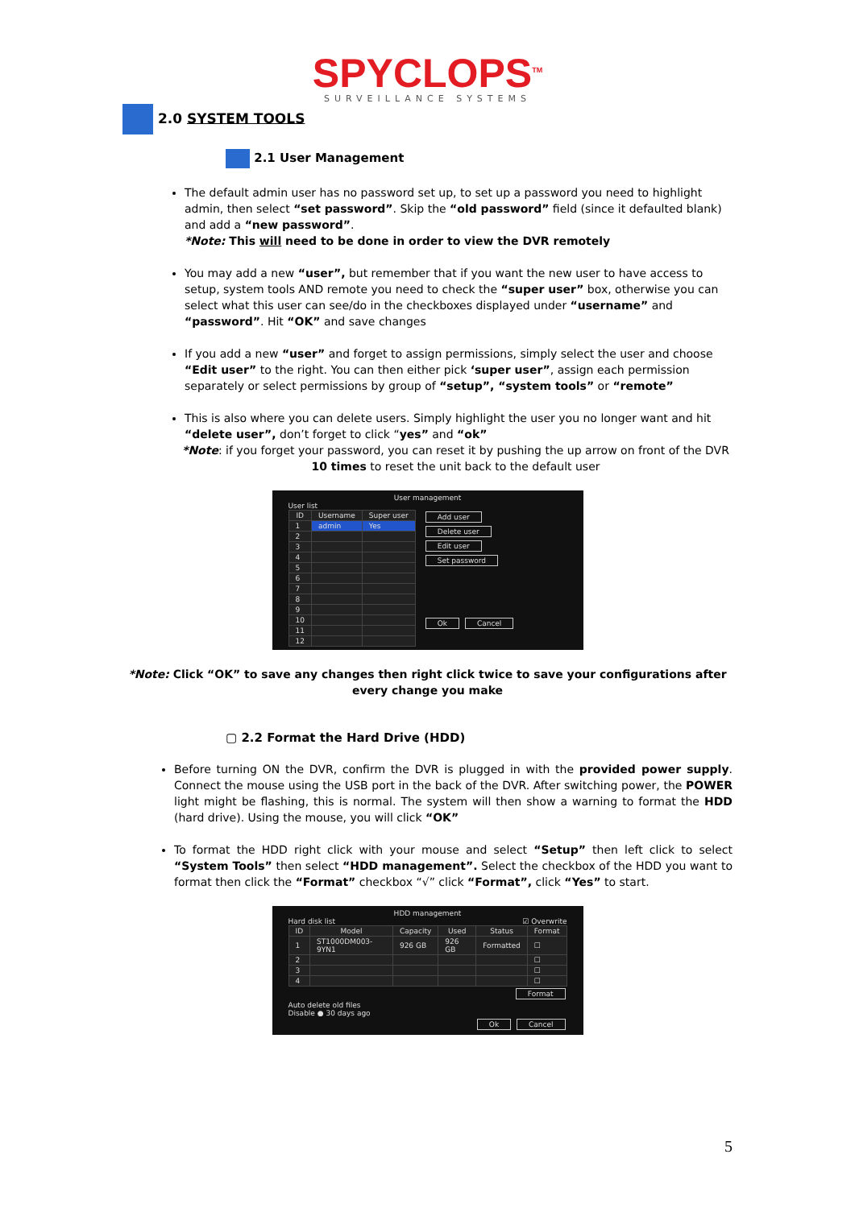SPYCLOPS<sup>TM</sup>
SURVEILLANCE SYSTEMS
2.0 SYSTEM TOOLS
2.1 User Management
The default admin user has no password set up, to set up a password you need to highlight admin, then select “set password”. Skip the “old password” field (since it defaulted blank) and add a “new password”.
*Note: This will need to be done in order to view the DVR remotely
You may add a new “user”, but remember that if you want the new user to have access to setup, system tools AND remote you need to check the “super user” box, otherwise you can select what this user can see/do in the checkboxes displayed under “username” and “password”. Hit “OK” and save changes
If you add a new “user” and forget to assign permissions, simply select the user and choose “Edit user” to the right. You can then either pick ‘super user”, assign each permission separately or select permissions by group of “setup”, “system tools” or “remote”
This is also where you can delete users. Simply highlight the user you no longer want and hit “delete user”, don’t forget to click “yes” and “ok”
*Note: if you forget your password, you can reset it by pushing the up arrow on front of the DVR 10 times to reset the unit back to the default user
User management
User list
| ID | Username | Super user |
| --- | --- | --- |
| 1 | admin | Yes |
| 2 | | |
| 3 | | |
| 4 | | |
| 5 | | |
| 6 | | |
| 7 | | |
| 8 | | |
| 9 | | |
| 10 | | |
| 11 | | |
| 12 | | |
Add user
Delete user
Edit user
Set password
Ok Cancel
*Note: Click “OK” to save any changes then right click twice to save your configurations after every change you make
▢ 2.2 Format the Hard Drive (HDD)
Before turning ON the DVR, confirm the DVR is plugged in with the provided power supply. Connect the mouse using the USB port in the back of the DVR. After switching power, the POWER light might be flashing, this is normal. The system will then show a warning to format the HDD (hard drive). Using the mouse, you will click “OK”
To format the HDD right click with your mouse and select “Setup” then left click to select “System Tools” then select “HDD management”. Select the checkbox of the HDD you want to format then click the “Format” checkbox “√” click “Format”, click “Yes” to start.
HDD management
Hard disk list ☑ Overwrite
| ID | Model | Capacity | Used | Status | Format |
| --- | --- | --- | --- | --- | --- |
| 1 | ST1000DM003-9YN1 | 926 GB | 926 GB | Formatted | ☐ |
| 2 | | | | | ☐ |
| 3 | | | | | ☐ |
| 4 | | | | | ☐ |
Format
Auto delete old files
Disable ● 30 days ago
Ok Cancel
5